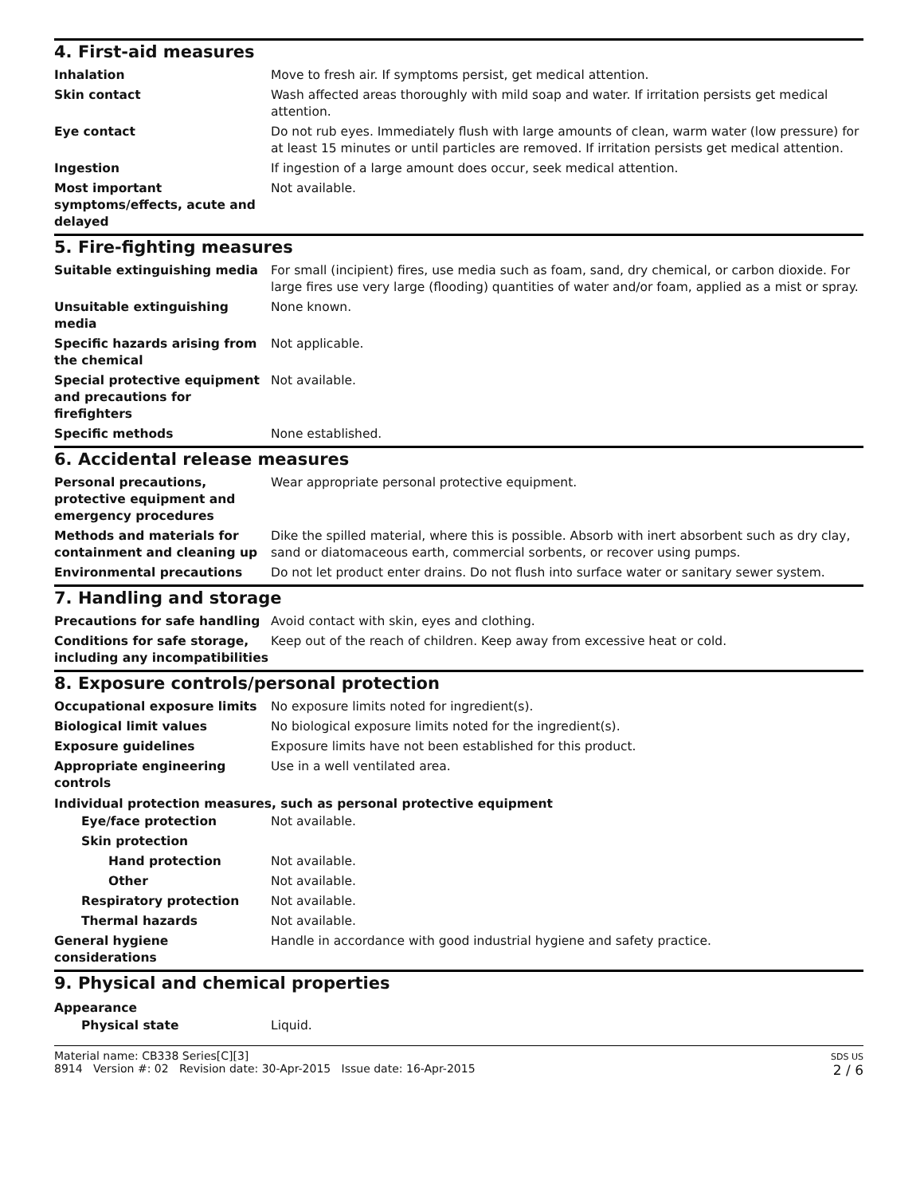4. First-aid measures
Inhalation Move to fresh air. If symptoms persist, get medical attention.
Skin contact Wash affected areas thoroughly with mild soap and water. If irritation persists get medical attention.
Eye contact Do not rub eyes. Immediately flush with large amounts of clean, warm water (low pressure) for at least 15 minutes or until particles are removed. If irritation persists get medical attention.
Ingestion If ingestion of a large amount does occur, seek medical attention.
Most important symptoms/effects, acute and delayed
Not available.
5. Fire-fighting measures
Suitable extinguishing media For small (incipient) fires, use media such as foam, sand, dry chemical, or carbon dioxide. For large fires use very large (flooding) quantities of water and/or foam, applied as a mist or spray.
Unsuitable extinguishing media
None known.
Specific hazards arising from the chemical
Not applicable.
Special protective equipment and precautions for firefighters
Not available.
Specific methods None established.
6. Accidental release measures
Personal precautions, protective equipment and emergency procedures
Wear appropriate personal protective equipment.
Methods and materials for containment and cleaning up
Dike the spilled material, where this is possible. Absorb with inert absorbent such as dry clay, sand or diatomaceous earth, commercial sorbents, or recover using pumps.
Environmental precautions Do not let product enter drains. Do not flush into surface water or sanitary sewer system.
7. Handling and storage
Precautions for safe handling Avoid contact with skin, eyes and clothing.
Conditions for safe storage, including any incompatibilities
Keep out of the reach of children. Keep away from excessive heat or cold.
8. Exposure controls/personal protection
Occupational exposure limits No exposure limits noted for ingredient(s).
Biological limit values No biological exposure limits noted for the ingredient(s).
Exposure guidelines Exposure limits have not been established for this product.
Appropriate engineering controls
Use in a well ventilated area.
Individual protection measures, such as personal protective equipment
Eye/face protection Not available.
Skin protection
Hand protection Not available.
Other Not available.
Respiratory protection Not available.
Thermal hazards Not available.
General hygiene considerations
Handle in accordance with good industrial hygiene and safety practice.
9. Physical and chemical properties
Appearance
Physical state Liquid.
Material name: CB338 Series[C][3]
8914 Version #: 02 Revision date: 30-Apr-2015 Issue date: 16-Apr-2015
SDS US
2 / 6